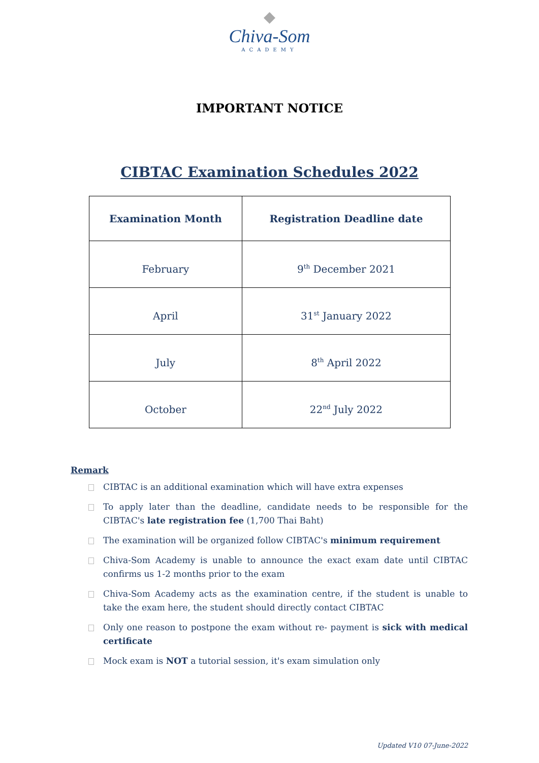◆
Chiva-Som
ACADEMY
IMPORTANT NOTICE
CIBTAC Examination Schedules 2022
| Examination Month | Registration Deadline date |
| --- | --- |
| February | 9<sup>th</sup> December 2021 |
| April | 31<sup>st</sup> January 2022 |
| July | 8<sup>th</sup> April 2022 |
| October | 22<sup>nd</sup> July 2022 |
Remark
CIBTAC is an additional examination which will have extra expenses
To apply later than the deadline, candidate needs to be responsible for the CIBTAC's late registration fee (1,700 Thai Baht)
The examination will be organized follow CIBTAC's minimum requirement
Chiva-Som Academy is unable to announce the exact exam date until CIBTAC confirms us 1-2 months prior to the exam
Chiva-Som Academy acts as the examination centre, if the student is unable to take the exam here, the student should directly contact CIBTAC
Only one reason to postpone the exam without re- payment is sick with medical certificate
Mock exam is NOT a tutorial session, it's exam simulation only
Updated V10 07-June-2022